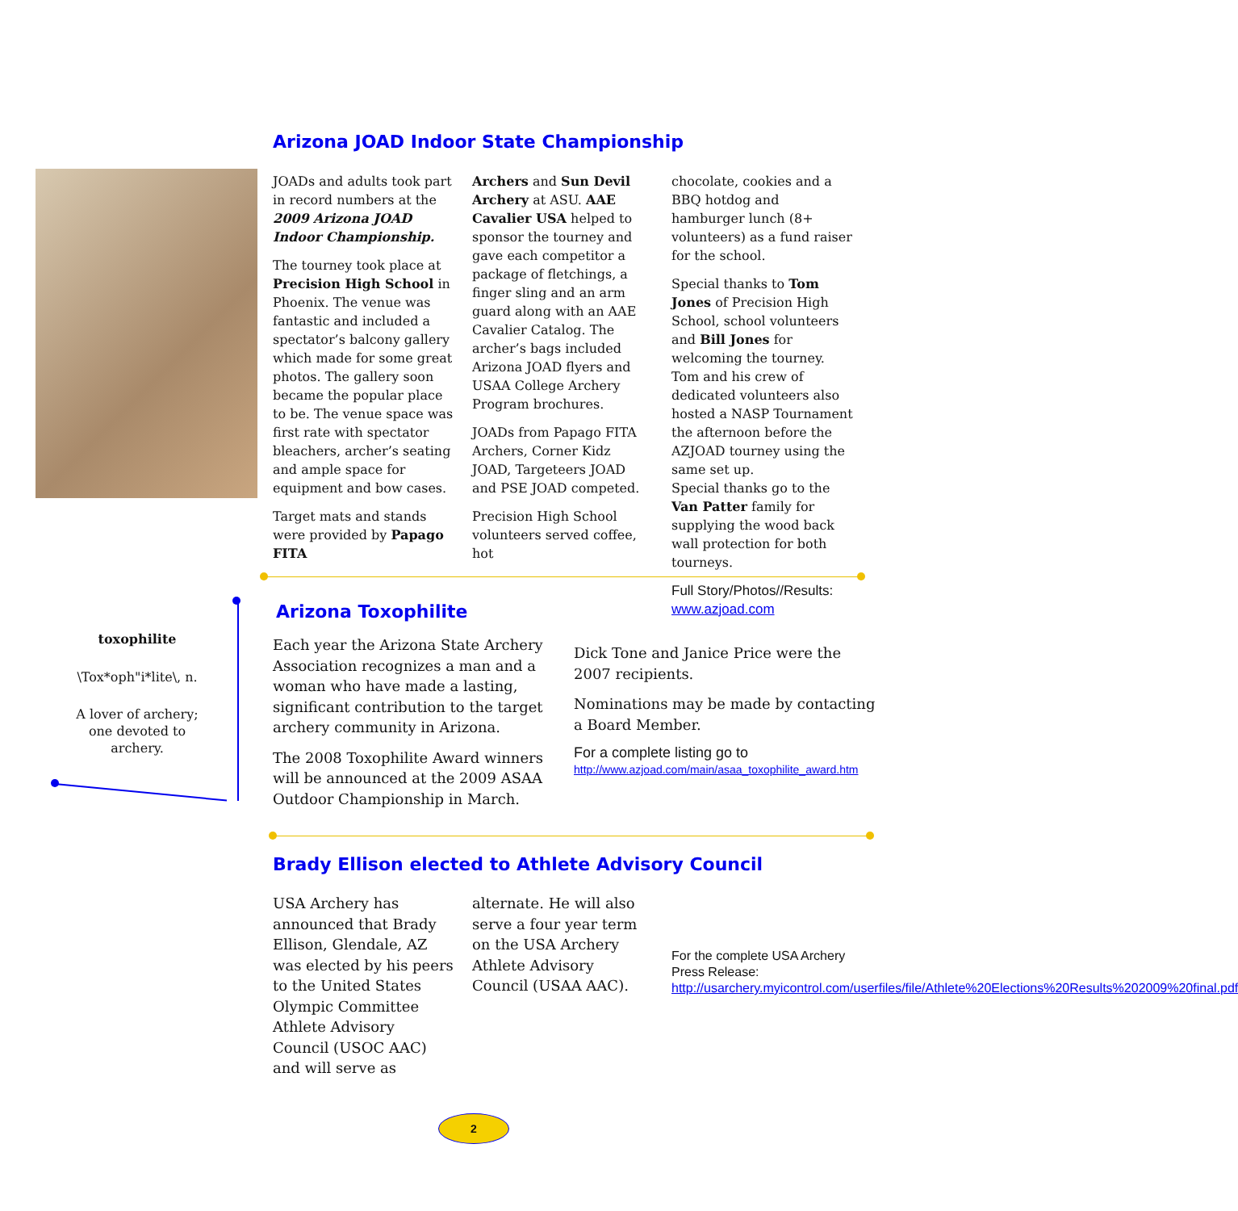Arizona JOAD Indoor State Championship
JOADs and adults took part in record numbers at the 2009 Arizona JOAD Indoor Championship.
The tourney took place at Precision High School in Phoenix. The venue was fantastic and included a spectator’s balcony gallery which made for some great photos. The gallery soon became the popular place to be. The venue space was first rate with spectator bleachers, archer’s seating and ample space for equipment and bow cases.
Target mats and stands were provided by Papago FITA
Archers and Sun Devil Archery at ASU. AAE Cavalier USA helped to sponsor the tourney and gave each competitor a package of fletchings, a finger sling and an arm guard along with an AAE Cavalier Catalog. The archer’s bags included Arizona JOAD flyers and USAA College Archery Program brochures.
JOADs from Papago FITA Archers, Corner Kidz JOAD, Targeteers JOAD and PSE JOAD competed.
Precision High School volunteers served coffee, hot
chocolate, cookies and a BBQ hotdog and hamburger lunch (8+ volunteers) as a fund raiser for the school.
Special thanks to Tom Jones of Precision High School, school volunteers and Bill Jones for welcoming the tourney. Tom and his crew of dedicated volunteers also hosted a NASP Tournament the afternoon before the AZJOAD tourney using the same set up.
Special thanks go to the Van Patter family for supplying the wood back wall protection for both tourneys.
Full Story/Photos//Results:
www.azjoad.com
toxophilite
\Tox*oph"i*lite\, n.
A lover of archery; one devoted to archery.
Arizona Toxophilite
Each year the Arizona State Archery Association recognizes a man and a woman who have made a lasting, significant contribution to the target archery community in Arizona.
The 2008 Toxophilite Award winners will be announced at the 2009 ASAA Outdoor Championship in March.
Dick Tone and Janice Price were the 2007 recipients.
Nominations may be made by contacting a Board Member.
For a complete listing go to
http://www.azjoad.com/main/asaa_toxophilite_award.htm
Brady Ellison elected to Athlete Advisory Council
USA Archery has announced that Brady Ellison, Glendale, AZ was elected by his peers to the United States Olympic Committee Athlete Advisory Council (USOC AAC) and will serve as
alternate. He will also serve a four year term on the USA Archery Athlete Advisory Council (USAA AAC).
For the complete USA Archery Press Release:
http://usarchery.myicontrol.com/userfiles/file/Athlete%20Elections%20Results%202009%20final.pdf
2